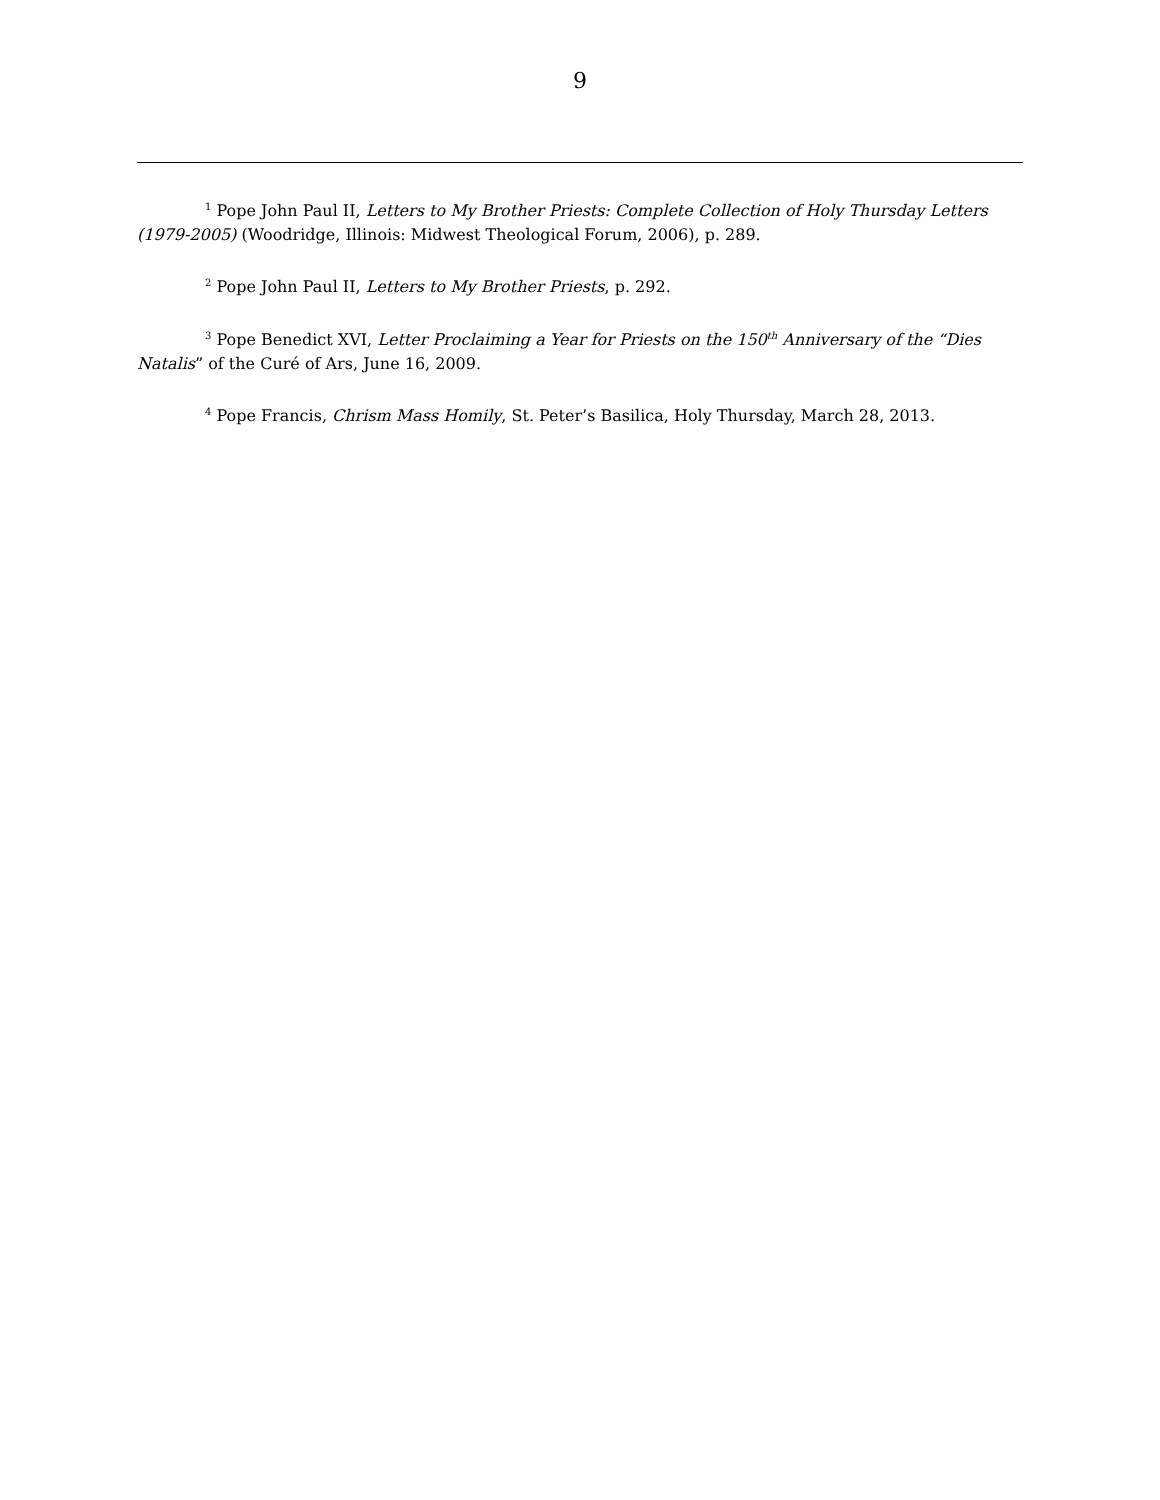9
<sup>1</sup> Pope John Paul II, Letters to My Brother Priests: Complete Collection of Holy Thursday Letters (1979-2005) (Woodridge, Illinois: Midwest Theological Forum, 2006), p. 289.
<sup>2</sup> Pope John Paul II, Letters to My Brother Priests, p. 292.
<sup>3</sup> Pope Benedict XVI, Letter Proclaiming a Year for Priests on the 150<sup>th</sup> Anniversary of the “Dies Natalis” of the Curé of Ars, June 16, 2009.
<sup>4</sup> Pope Francis, Chrism Mass Homily, St. Peter’s Basilica, Holy Thursday, March 28, 2013.